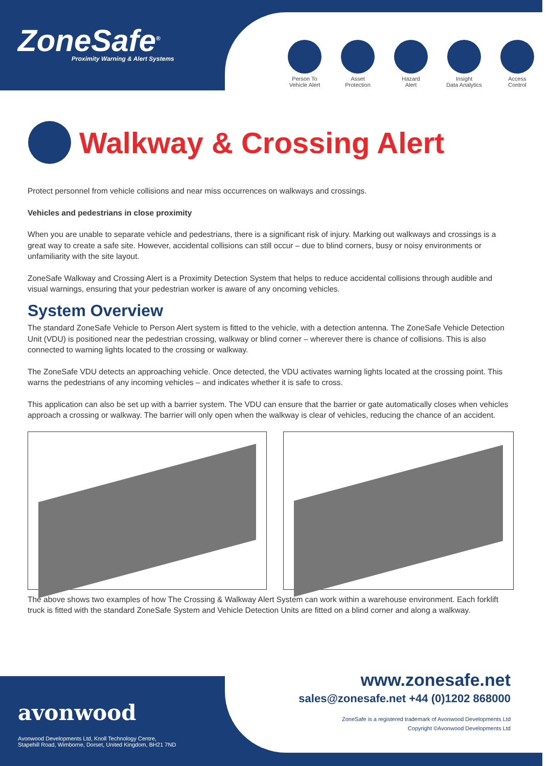ZoneSafe<sup>®</sup>
Proximity Warning & Alert Systems
Person To
Vehicle Alert
Asset
Protection
Hazard
Alert
Insight
Data Analytics
Access
Control
Walkway & Crossing Alert
Protect personnel from vehicle collisions and near miss occurrences on walkways and crossings.
Vehicles and pedestrians in close proximity
When you are unable to separate vehicle and pedestrians, there is a significant risk of injury. Marking out walkways and crossings is a great way to create a safe site. However, accidental collisions can still occur – due to blind corners, busy or noisy environments or unfamiliarity with the site layout.
ZoneSafe Walkway and Crossing Alert is a Proximity Detection System that helps to reduce accidental collisions through audible and visual warnings, ensuring that your pedestrian worker is aware of any oncoming vehicles.
System Overview
The standard ZoneSafe Vehicle to Person Alert system is fitted to the vehicle, with a detection antenna. The ZoneSafe Vehicle Detection Unit (VDU) is positioned near the pedestrian crossing, walkway or blind corner – wherever there is chance of collisions. This is also connected to warning lights located to the crossing or walkway.
The ZoneSafe VDU detects an approaching vehicle. Once detected, the VDU activates warning lights located at the crossing point. This warns the pedestrians of any incoming vehicles – and indicates whether it is safe to cross.
This application can also be set up with a barrier system. The VDU can ensure that the barrier or gate automatically closes when vehicles approach a crossing or walkway. The barrier will only open when the walkway is clear of vehicles, reducing the chance of an accident.
The above shows two examples of how The Crossing & Walkway Alert System can work within a warehouse environment. Each forklift truck is fitted with the standard ZoneSafe System and Vehicle Detection Units are fitted on a blind corner and along a walkway.
avonwood
Avonwood Developments Ltd, Knoll Technology Centre,
Stapehill Road, Wimborne, Dorset, United Kingdom, BH21 7ND
www.zonesafe.net
sales@zonesafe.net +44 (0)1202 868000
ZoneSafe is a registered trademark of Avonwood Developments Ltd
Copyright ©Avonwood Developments Ltd